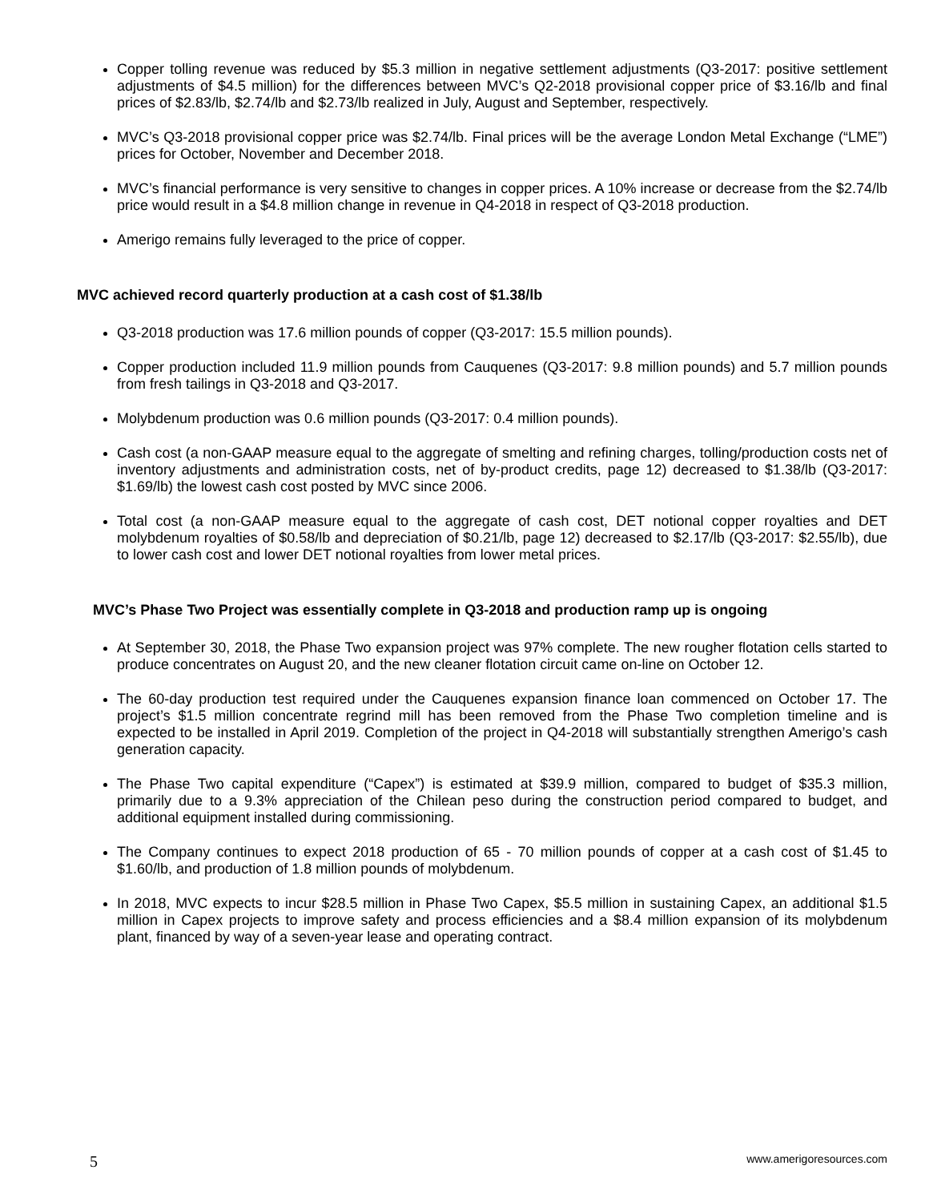Copper tolling revenue was reduced by $5.3 million in negative settlement adjustments (Q3-2017: positive settlement adjustments of $4.5 million) for the differences between MVC’s Q2-2018 provisional copper price of $3.16/lb and final prices of $2.83/lb, $2.74/lb and $2.73/lb realized in July, August and September, respectively.
MVC’s Q3-2018 provisional copper price was $2.74/lb. Final prices will be the average London Metal Exchange (“LME”) prices for October, November and December 2018.
MVC’s financial performance is very sensitive to changes in copper prices. A 10% increase or decrease from the $2.74/lb price would result in a $4.8 million change in revenue in Q4-2018 in respect of Q3-2018 production.
Amerigo remains fully leveraged to the price of copper.
MVC achieved record quarterly production at a cash cost of $1.38/lb
Q3-2018 production was 17.6 million pounds of copper (Q3-2017: 15.5 million pounds).
Copper production included 11.9 million pounds from Cauquenes (Q3-2017: 9.8 million pounds) and 5.7 million pounds from fresh tailings in Q3-2018 and Q3-2017.
Molybdenum production was 0.6 million pounds (Q3-2017: 0.4 million pounds).
Cash cost (a non-GAAP measure equal to the aggregate of smelting and refining charges, tolling/production costs net of inventory adjustments and administration costs, net of by-product credits, page 12) decreased to $1.38/lb (Q3-2017: $1.69/lb) the lowest cash cost posted by MVC since 2006.
Total cost (a non-GAAP measure equal to the aggregate of cash cost, DET notional copper royalties and DET molybdenum royalties of $0.58/lb and depreciation of $0.21/lb, page 12) decreased to $2.17/lb (Q3-2017: $2.55/lb), due to lower cash cost and lower DET notional royalties from lower metal prices.
MVC’s Phase Two Project was essentially complete in Q3-2018 and production ramp up is ongoing
At September 30, 2018, the Phase Two expansion project was 97% complete. The new rougher flotation cells started to produce concentrates on August 20, and the new cleaner flotation circuit came on-line on October 12.
The 60-day production test required under the Cauquenes expansion finance loan commenced on October 17. The project’s $1.5 million concentrate regrind mill has been removed from the Phase Two completion timeline and is expected to be installed in April 2019. Completion of the project in Q4-2018 will substantially strengthen Amerigo’s cash generation capacity.
The Phase Two capital expenditure (“Capex”) is estimated at $39.9 million, compared to budget of $35.3 million, primarily due to a 9.3% appreciation of the Chilean peso during the construction period compared to budget, and additional equipment installed during commissioning.
The Company continues to expect 2018 production of 65 - 70 million pounds of copper at a cash cost of $1.45 to $1.60/lb, and production of 1.8 million pounds of molybdenum.
In 2018, MVC expects to incur $28.5 million in Phase Two Capex, $5.5 million in sustaining Capex, an additional $1.5 million in Capex projects to improve safety and process efficiencies and a $8.4 million expansion of its molybdenum plant, financed by way of a seven-year lease and operating contract.
5 www.amerigoresources.com